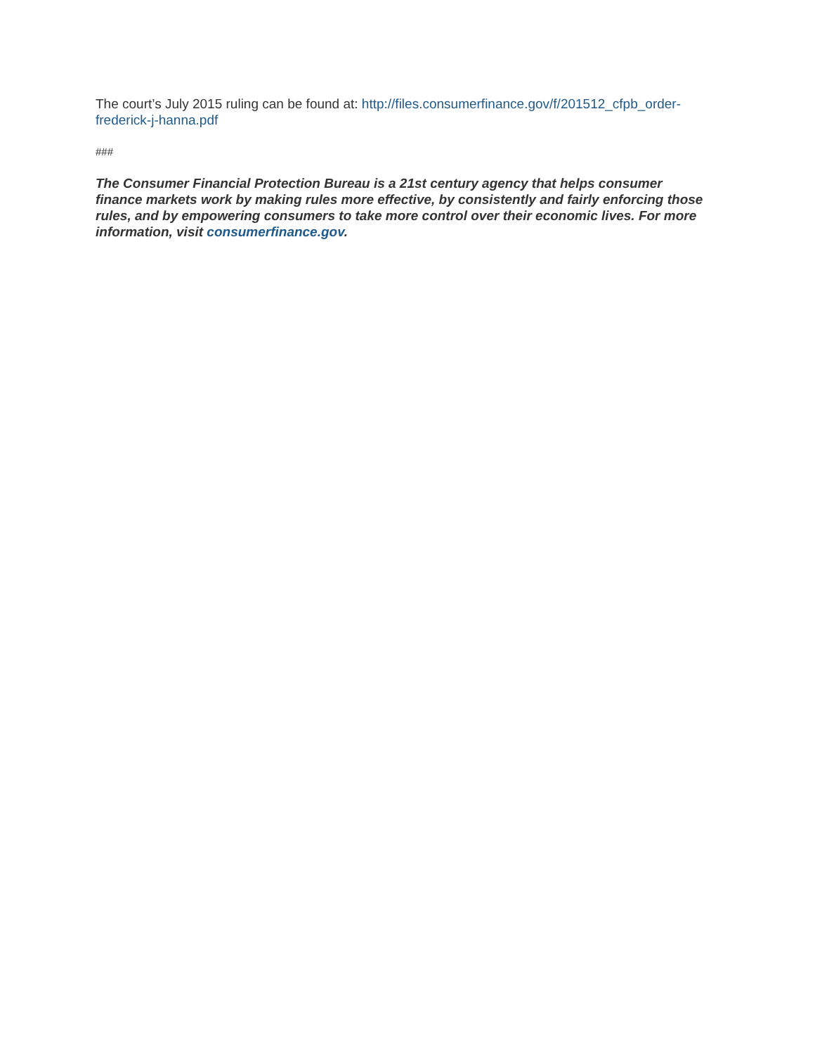The court’s July 2015 ruling can be found at: http://files.consumerfinance.gov/f/201512_cfpb_order-frederick-j-hanna.pdf
###
The Consumer Financial Protection Bureau is a 21st century agency that helps consumer finance markets work by making rules more effective, by consistently and fairly enforcing those rules, and by empowering consumers to take more control over their economic lives. For more information, visit consumerfinance.gov.